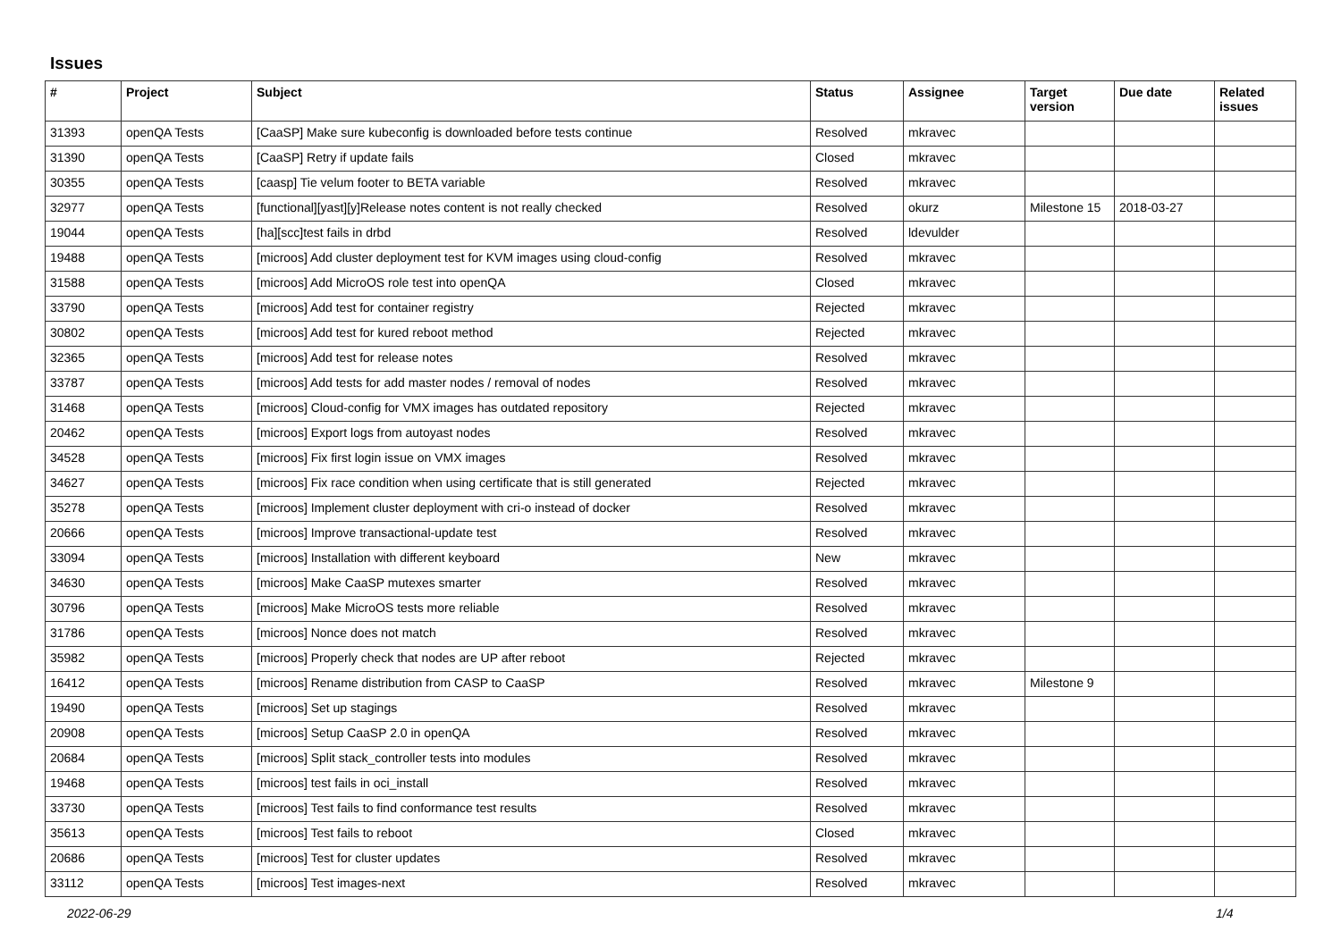Issues
| # | Project | Subject | Status | Assignee | Target version | Due date | Related issues |
| --- | --- | --- | --- | --- | --- | --- | --- |
| 31393 | openQA Tests | [CaaSP] Make sure kubeconfig is downloaded before tests continue | Resolved | mkravec | | | |
| 31390 | openQA Tests | [CaaSP] Retry if update fails | Closed | mkravec | | | |
| 30355 | openQA Tests | [caasp] Tie velum footer to BETA variable | Resolved | mkravec | | | |
| 32977 | openQA Tests | [functional][yast][y]Release notes content is not really checked | Resolved | okurz | Milestone 15 | 2018-03-27 | |
| 19044 | openQA Tests | [ha][scc]test fails in drbd | Resolved | ldevulder | | | |
| 19488 | openQA Tests | [microos] Add cluster deployment test for KVM images using cloud-config | Resolved | mkravec | | | |
| 31588 | openQA Tests | [microos] Add MicroOS role test into openQA | Closed | mkravec | | | |
| 33790 | openQA Tests | [microos] Add test for container registry | Rejected | mkravec | | | |
| 30802 | openQA Tests | [microos] Add test for kured reboot method | Rejected | mkravec | | | |
| 32365 | openQA Tests | [microos] Add test for release notes | Resolved | mkravec | | | |
| 33787 | openQA Tests | [microos] Add tests for add master nodes / removal of nodes | Resolved | mkravec | | | |
| 31468 | openQA Tests | [microos] Cloud-config for VMX images has outdated repository | Rejected | mkravec | | | |
| 20462 | openQA Tests | [microos] Export logs from autoyast nodes | Resolved | mkravec | | | |
| 34528 | openQA Tests | [microos] Fix first login issue on VMX images | Resolved | mkravec | | | |
| 34627 | openQA Tests | [microos] Fix race condition when using certificate that is still generated | Rejected | mkravec | | | |
| 35278 | openQA Tests | [microos] Implement cluster deployment with cri-o instead of docker | Resolved | mkravec | | | |
| 20666 | openQA Tests | [microos] Improve transactional-update test | Resolved | mkravec | | | |
| 33094 | openQA Tests | [microos] Installation with different keyboard | New | mkravec | | | |
| 34630 | openQA Tests | [microos] Make CaaSP mutexes smarter | Resolved | mkravec | | | |
| 30796 | openQA Tests | [microos] Make MicroOS tests more reliable | Resolved | mkravec | | | |
| 31786 | openQA Tests | [microos] Nonce does not match | Resolved | mkravec | | | |
| 35982 | openQA Tests | [microos] Properly check that nodes are UP after reboot | Rejected | mkravec | | | |
| 16412 | openQA Tests | [microos] Rename distribution from CASP to CaaSP | Resolved | mkravec | Milestone 9 | | |
| 19490 | openQA Tests | [microos] Set up stagings | Resolved | mkravec | | | |
| 20908 | openQA Tests | [microos] Setup CaaSP 2.0 in openQA | Resolved | mkravec | | | |
| 20684 | openQA Tests | [microos] Split stack_controller tests into modules | Resolved | mkravec | | | |
| 19468 | openQA Tests | [microos] test fails in oci_install | Resolved | mkravec | | | |
| 33730 | openQA Tests | [microos] Test fails to find conformance test results | Resolved | mkravec | | | |
| 35613 | openQA Tests | [microos] Test fails to reboot | Closed | mkravec | | | |
| 20686 | openQA Tests | [microos] Test for cluster updates | Resolved | mkravec | | | |
| 33112 | openQA Tests | [microos] Test images-next | Resolved | mkravec | | | |
2022-06-29 1/4